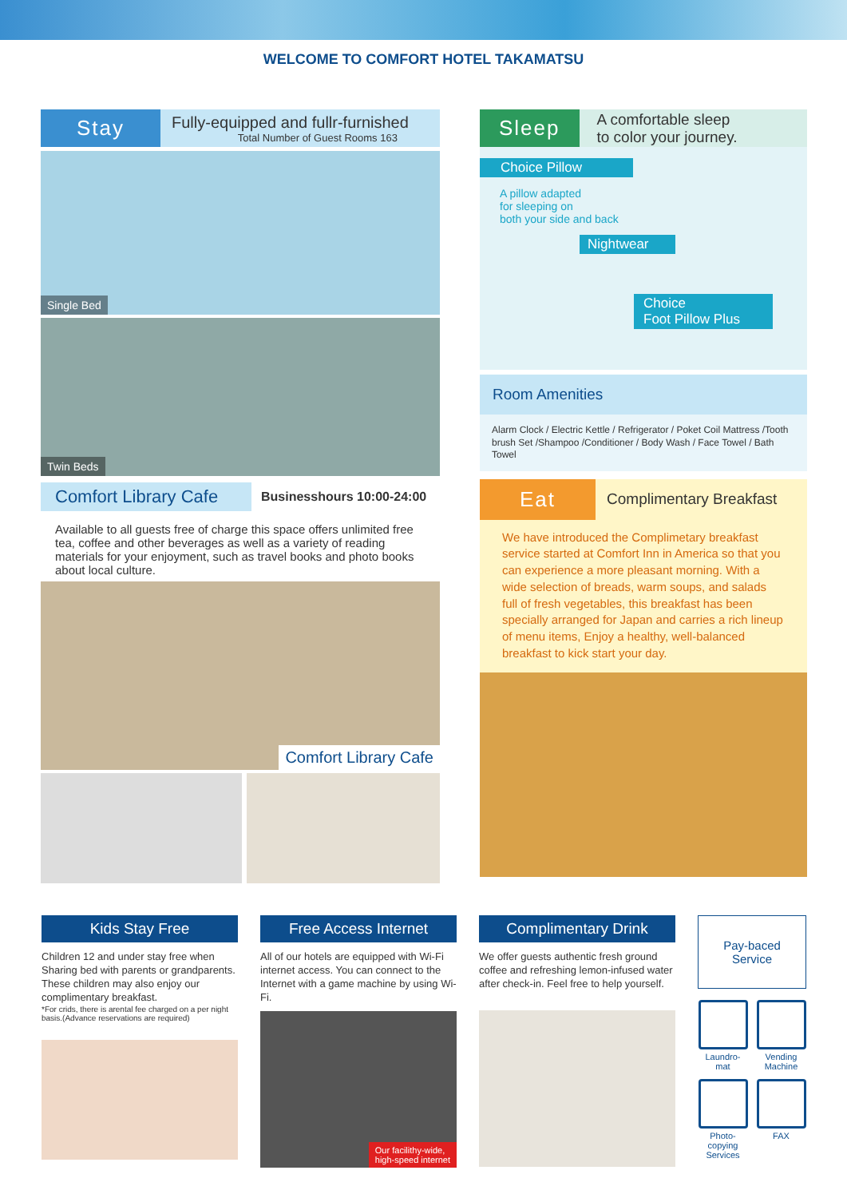WELCOME TO COMFORT HOTEL TAKAMATSU
Stay
Fully-equipped and fullr-furnished
Total Number of Guest Rooms 163
Single Bed
Twin Beds
Comfort Library Cafe
Businesshours 10:00-24:00
Available to all guests free of charge this space offers unlimited free tea, coffee and other beverages as well as a variety of reading materials for your enjoyment, such as travel books and photo books about local culture.
Comfort Library Cafe
Sleep
A comfortable sleep
to color your journey.
Choice Pillow
A pillow adapted
for sleeping on
both your side and back
Nightwear
Choice
Foot Pillow Plus
Room Amenities
Alarm Clock / Electric Kettle / Refrigerator / Poket Coil Mattress /Tooth brush Set /Shampoo /Conditioner / Body Wash / Face Towel / Bath Towel
Eat
Complimentary Breakfast
We have introduced the Complimetary breakfast service started at Comfort Inn in America so that you can experience a more pleasant morning. With a wide selection of breads, warm soups, and salads full of fresh vegetables, this breakfast has been specially arranged for Japan and carries a rich lineup of menu items, Enjoy a healthy, well-balanced breakfast to kick start your day.
Kids Stay Free
Children 12 and under stay free when Sharing bed with parents or grandparents. These children may also enjoy our complimentary breakfast.
*For crids, there is arental fee charged on a per night basis.(Advance reservations are required)
Free Access Internet
All of our hotels are equipped with Wi-Fi internet access. You can connect to the Internet with a game machine by using Wi-Fi.
Our facilithy-wide,
high-speed internet
Complimentary Drink
We offer guests authentic fresh ground coffee and refreshing lemon-infused water after check-in. Feel free to help yourself.
Pay-baced
Service
Laundro-
mat
Vending
Machine
Photo-
copying
Services
FAX